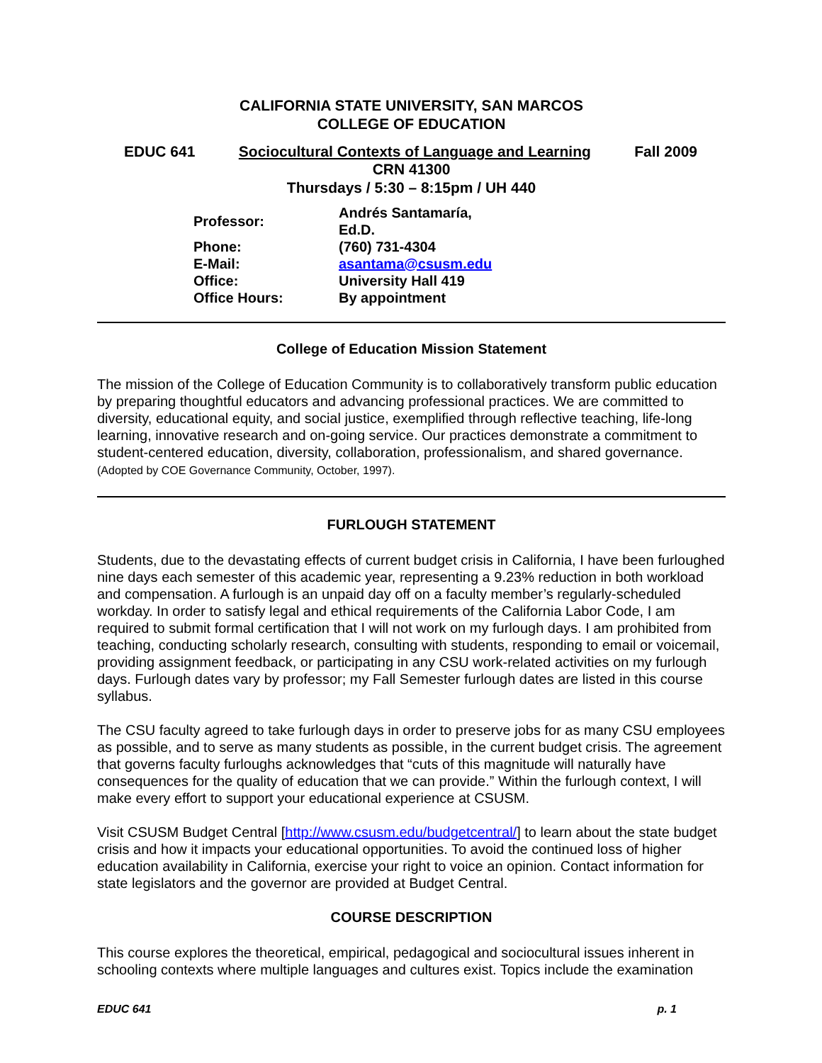CALIFORNIA STATE UNIVERSITY, SAN MARCOS
COLLEGE OF EDUCATION
EDUC 641 Sociocultural Contexts of Language and Learning Fall 2009
CRN 41300
Thursdays / 5:30 – 8:15pm / UH 440
| Professor: | Andrés Santamaría, Ed.D. |
| Phone: | (760) 731-4304 |
| E-Mail: | asantama@csusm.edu |
| Office: | University Hall 419 |
| Office Hours: | By appointment |
College of Education Mission Statement
The mission of the College of Education Community is to collaboratively transform public education by preparing thoughtful educators and advancing professional practices. We are committed to diversity, educational equity, and social justice, exemplified through reflective teaching, life-long learning, innovative research and on-going service. Our practices demonstrate a commitment to student-centered education, diversity, collaboration, professionalism, and shared governance. (Adopted by COE Governance Community, October, 1997).
FURLOUGH STATEMENT
Students, due to the devastating effects of current budget crisis in California, I have been furloughed nine days each semester of this academic year, representing a 9.23% reduction in both workload and compensation. A furlough is an unpaid day off on a faculty member’s regularly-scheduled workday. In order to satisfy legal and ethical requirements of the California Labor Code, I am required to submit formal certification that I will not work on my furlough days. I am prohibited from teaching, conducting scholarly research, consulting with students, responding to email or voicemail, providing assignment feedback, or participating in any CSU work-related activities on my furlough days. Furlough dates vary by professor; my Fall Semester furlough dates are listed in this course syllabus.
The CSU faculty agreed to take furlough days in order to preserve jobs for as many CSU employees as possible, and to serve as many students as possible, in the current budget crisis. The agreement that governs faculty furloughs acknowledges that “cuts of this magnitude will naturally have consequences for the quality of education that we can provide.” Within the furlough context, I will make every effort to support your educational experience at CSUSM.
Visit CSUSM Budget Central [http://www.csusm.edu/budgetcentral/] to learn about the state budget crisis and how it impacts your educational opportunities. To avoid the continued loss of higher education availability in California, exercise your right to voice an opinion. Contact information for state legislators and the governor are provided at Budget Central.
COURSE DESCRIPTION
This course explores the theoretical, empirical, pedagogical and sociocultural issues inherent in schooling contexts where multiple languages and cultures exist. Topics include the examination
EDUC 641 p. 1